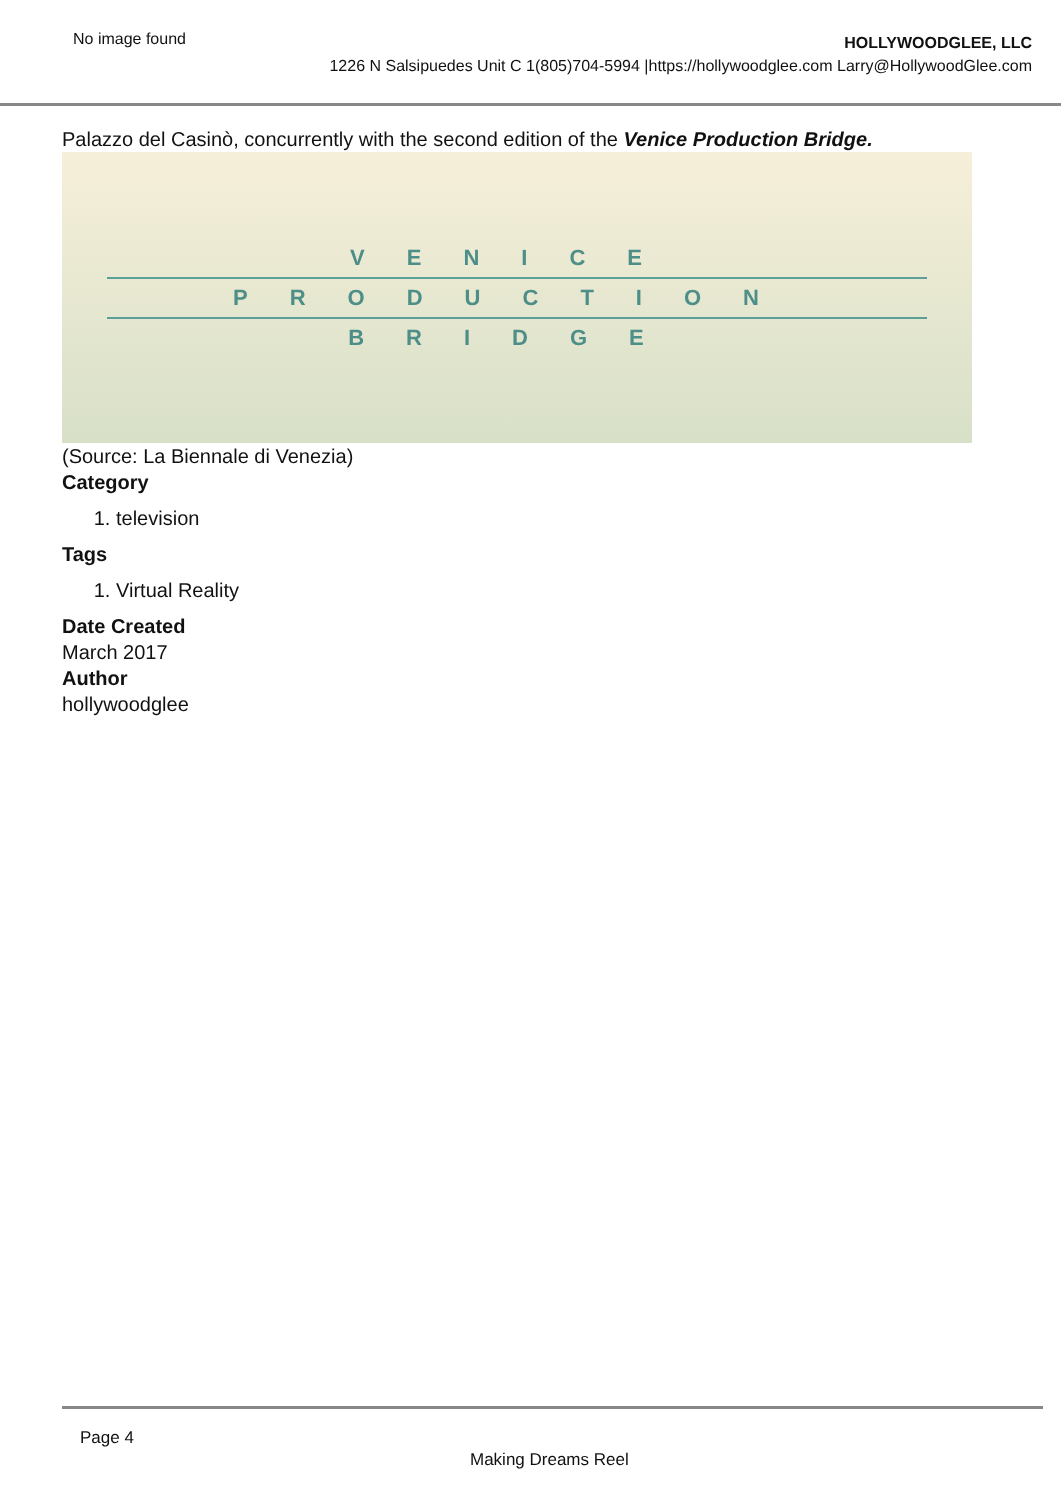No image found
HOLLYWOODGLEE, LLC
1226 N Salsipuedes Unit C 1(805)704-5994 |https://hollywoodglee.com Larry@HollywoodGlee.com
Palazzo del Casinò, concurrently with the second edition of the Venice Production Bridge.
VENICE
PRODUCTION
BRIDGE
(Source: La Biennale di Venezia)
Category
1. television
Tags
1. Virtual Reality
Date Created
March 2017
Author
hollywoodglee
Page 4
Making Dreams Reel